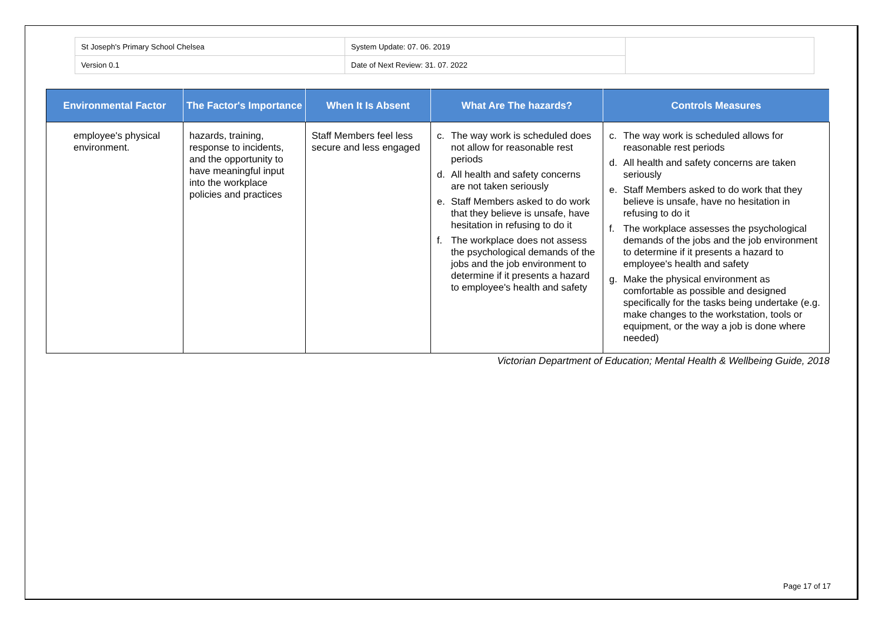| St Joseph's Primary School Chelsea | System Update: 07. 06. 2019 | |
| Version 0.1 | Date of Next Review: 31. 07. 2022 | |
| Environmental Factor | The Factor's Importance | When It Is Absent | What Are The hazards? | Controls Measures |
| --- | --- | --- | --- | --- |
| employee's physical environment. | hazards, training, response to incidents, and the opportunity to have meaningful input into the workplace policies and practices | Staff Members feel less secure and less engaged | c. The way work is scheduled does not allow for reasonable rest periods d. All health and safety concerns are not taken seriously e. Staff Members asked to do work that they believe is unsafe, have hesitation in refusing to do it f. The workplace does not assess the psychological demands of the jobs and the job environment to determine if it presents a hazard to employee's health and safety | c. The way work is scheduled allows for reasonable rest periods d. All health and safety concerns are taken seriously e. Staff Members asked to do work that they believe is unsafe, have no hesitation in refusing to do it f. The workplace assesses the psychological demands of the jobs and the job environment to determine if it presents a hazard to employee's health and safety g. Make the physical environment as comfortable as possible and designed specifically for the tasks being undertake (e.g. make changes to the workstation, tools or equipment, or the way a job is done where needed) |
Victorian Department of Education; Mental Health & Wellbeing Guide, 2018
Page 17 of 17